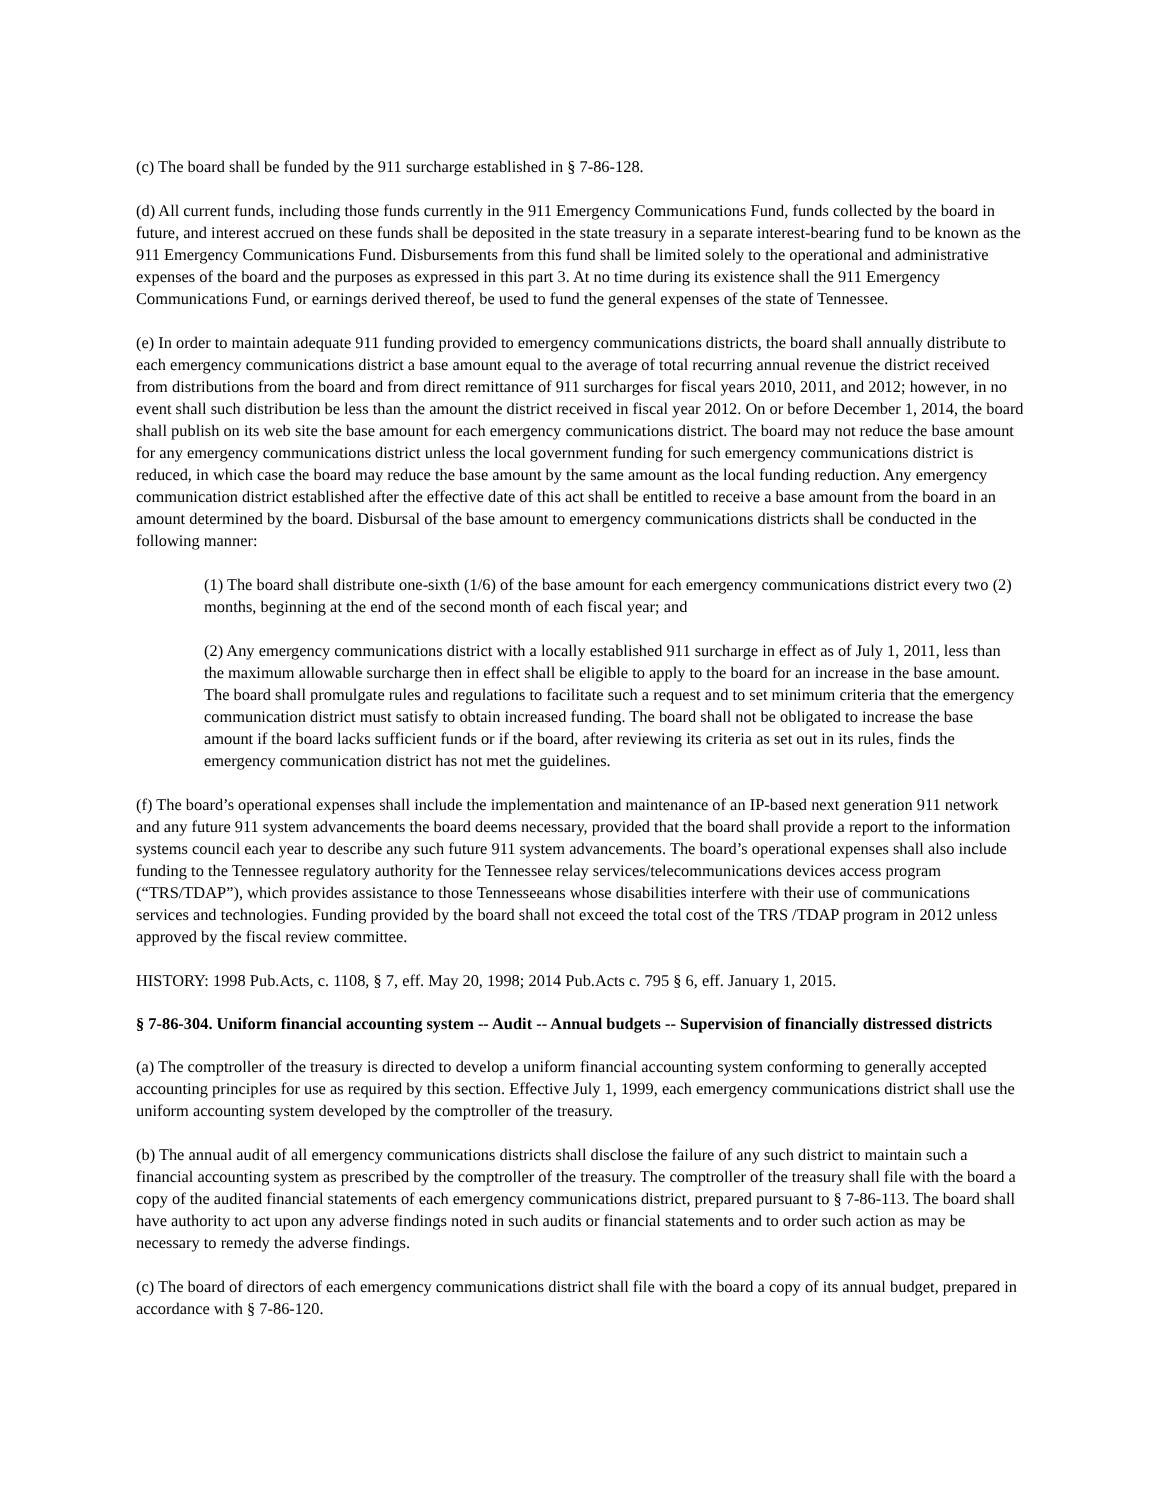(c) The board shall be funded by the 911 surcharge established in § 7-86-128.
(d) All current funds, including those funds currently in the 911 Emergency Communications Fund, funds collected by the board in future, and interest accrued on these funds shall be deposited in the state treasury in a separate interest-bearing fund to be known as the 911 Emergency Communications Fund. Disbursements from this fund shall be limited solely to the operational and administrative expenses of the board and the purposes as expressed in this part 3. At no time during its existence shall the 911 Emergency Communications Fund, or earnings derived thereof, be used to fund the general expenses of the state of Tennessee.
(e) In order to maintain adequate 911 funding provided to emergency communications districts, the board shall annually distribute to each emergency communications district a base amount equal to the average of total recurring annual revenue the district received from distributions from the board and from direct remittance of 911 surcharges for fiscal years 2010, 2011, and 2012; however, in no event shall such distribution be less than the amount the district received in fiscal year 2012. On or before December 1, 2014, the board shall publish on its web site the base amount for each emergency communications district. The board may not reduce the base amount for any emergency communications district unless the local government funding for such emergency communications district is reduced, in which case the board may reduce the base amount by the same amount as the local funding reduction. Any emergency communication district established after the effective date of this act shall be entitled to receive a base amount from the board in an amount determined by the board. Disbursal of the base amount to emergency communications districts shall be conducted in the following manner:
(1) The board shall distribute one-sixth (1/6) of the base amount for each emergency communications district every two (2) months, beginning at the end of the second month of each fiscal year; and
(2) Any emergency communications district with a locally established 911 surcharge in effect as of July 1, 2011, less than the maximum allowable surcharge then in effect shall be eligible to apply to the board for an increase in the base amount. The board shall promulgate rules and regulations to facilitate such a request and to set minimum criteria that the emergency communication district must satisfy to obtain increased funding. The board shall not be obligated to increase the base amount if the board lacks sufficient funds or if the board, after reviewing its criteria as set out in its rules, finds the emergency communication district has not met the guidelines.
(f) The board’s operational expenses shall include the implementation and maintenance of an IP-based next generation 911 network and any future 911 system advancements the board deems necessary, provided that the board shall provide a report to the information systems council each year to describe any such future 911 system advancements. The board’s operational expenses shall also include funding to the Tennessee regulatory authority for the Tennessee relay services/telecommunications devices access program (“TRS/TDAP”), which provides assistance to those Tennesseeans whose disabilities interfere with their use of communications services and technologies. Funding provided by the board shall not exceed the total cost of the TRS /TDAP program in 2012 unless approved by the fiscal review committee.
HISTORY: 1998 Pub.Acts, c. 1108, § 7, eff. May 20, 1998; 2014 Pub.Acts c. 795 § 6, eff. January 1, 2015.
§ 7-86-304. Uniform financial accounting system -- Audit -- Annual budgets -- Supervision of financially distressed districts
(a) The comptroller of the treasury is directed to develop a uniform financial accounting system conforming to generally accepted accounting principles for use as required by this section. Effective July 1, 1999, each emergency communications district shall use the uniform accounting system developed by the comptroller of the treasury.
(b) The annual audit of all emergency communications districts shall disclose the failure of any such district to maintain such a financial accounting system as prescribed by the comptroller of the treasury. The comptroller of the treasury shall file with the board a copy of the audited financial statements of each emergency communications district, prepared pursuant to § 7-86-113. The board shall have authority to act upon any adverse findings noted in such audits or financial statements and to order such action as may be necessary to remedy the adverse findings.
(c) The board of directors of each emergency communications district shall file with the board a copy of its annual budget, prepared in accordance with § 7-86-120.